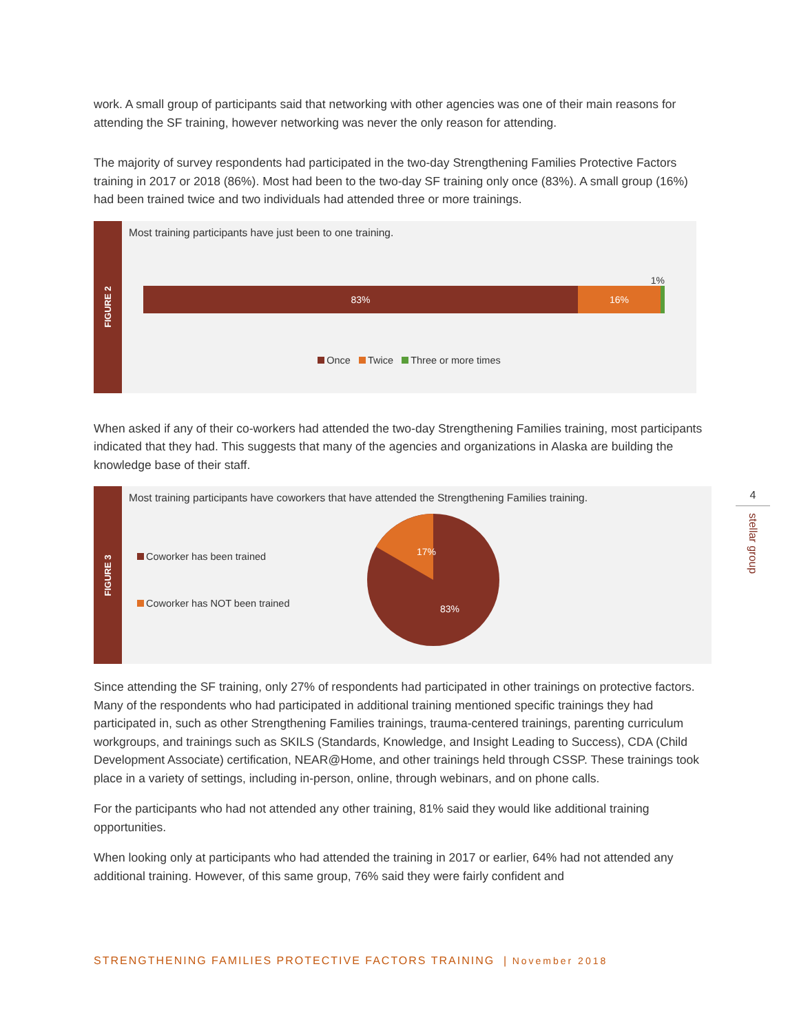work. A small group of participants said that networking with other agencies was one of their main reasons for attending the SF training, however networking was never the only reason for attending.
The majority of survey respondents had participated in the two-day Strengthening Families Protective Factors training in 2017 or 2018 (86%). Most had been to the two-day SF training only once (83%). A small group (16%) had been trained twice and two individuals had attended three or more trainings.
FIGURE 2
Most training participants have just been to one training.
1%
83% 16%
Once Twice Three or more times
When asked if any of their co-workers had attended the two-day Strengthening Families training, most participants indicated that they had. This suggests that many of the agencies and organizations in Alaska are building the knowledge base of their staff.
FIGURE 3
Most training participants have coworkers that have attended the Strengthening Families training.
Coworker has been trained
Coworker has NOT been trained
17%
83%
Since attending the SF training, only 27% of respondents had participated in other trainings on protective factors. Many of the respondents who had participated in additional training mentioned specific trainings they had participated in, such as other Strengthening Families trainings, trauma-centered trainings, parenting curriculum workgroups, and trainings such as SKILS (Standards, Knowledge, and Insight Leading to Success), CDA (Child Development Associate) certification, NEAR@Home, and other trainings held through CSSP. These trainings took place in a variety of settings, including in-person, online, through webinars, and on phone calls.
For the participants who had not attended any other training, 81% said they would like additional training opportunities.
When looking only at participants who had attended the training in 2017 or earlier, 64% had not attended any additional training. However, of this same group, 76% said they were fairly confident and
4
stellar group
STRENGTHENING FAMILIES PROTECTIVE FACTORS TRAINING | November 2018